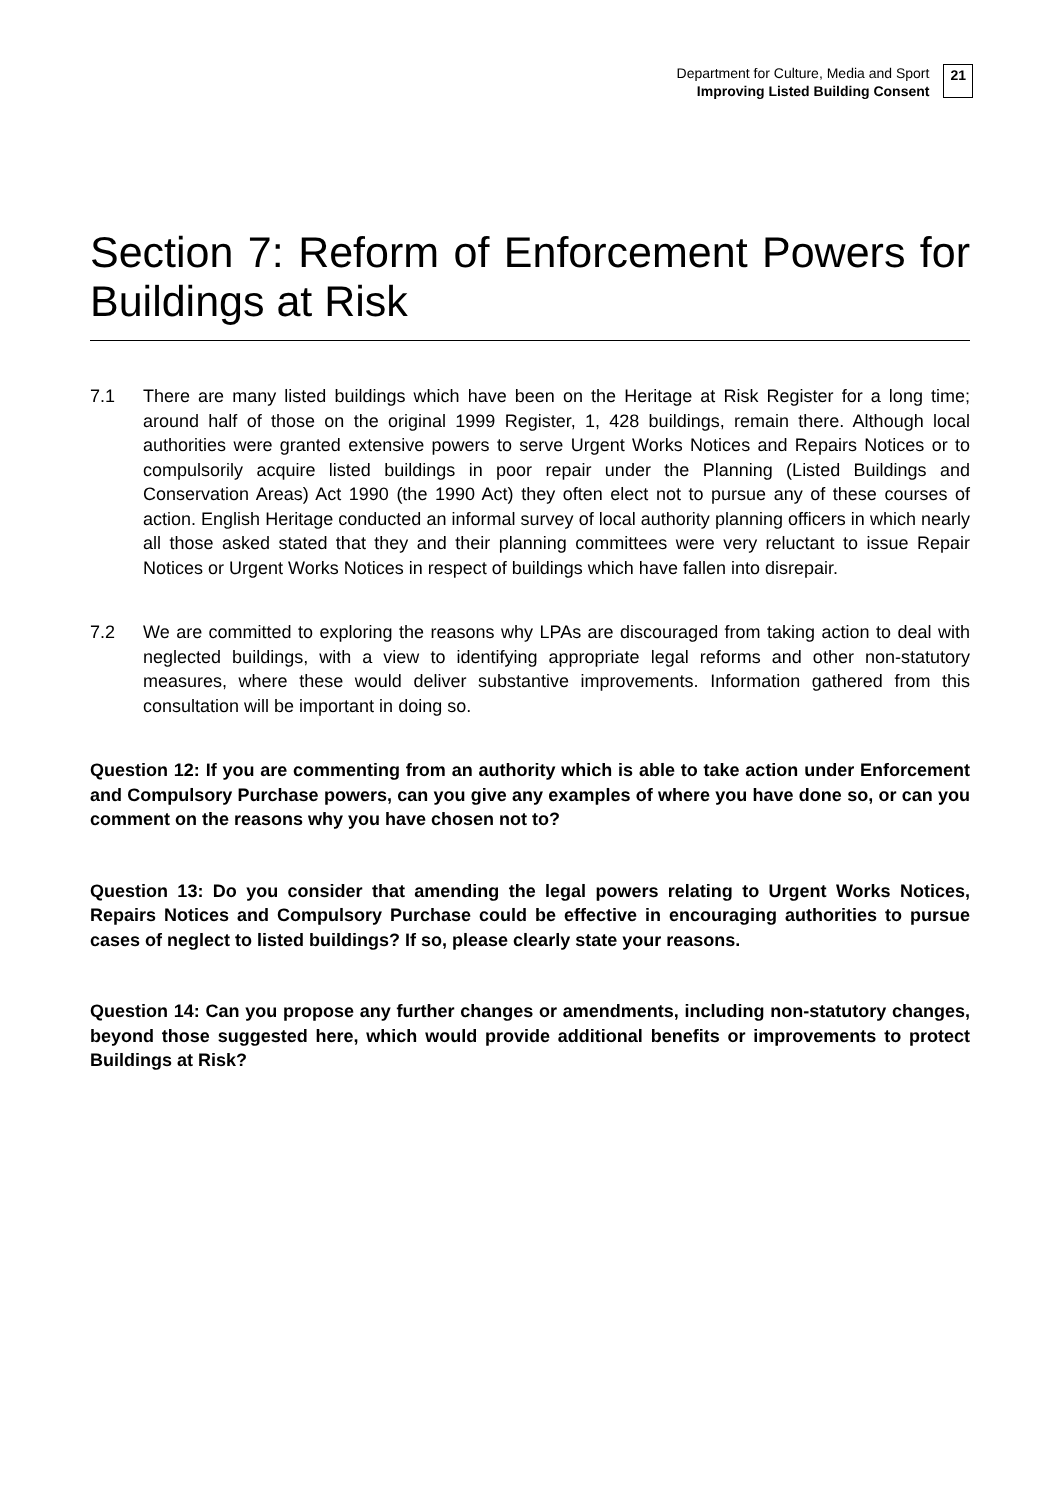Department for Culture, Media and Sport
Improving Listed Building Consent
21
Section 7: Reform of Enforcement Powers for Buildings at Risk
7.1 There are many listed buildings which have been on the Heritage at Risk Register for a long time; around half of those on the original 1999 Register, 1, 428 buildings, remain there. Although local authorities were granted extensive powers to serve Urgent Works Notices and Repairs Notices or to compulsorily acquire listed buildings in poor repair under the Planning (Listed Buildings and Conservation Areas) Act 1990 (the 1990 Act) they often elect not to pursue any of these courses of action. English Heritage conducted an informal survey of local authority planning officers in which nearly all those asked stated that they and their planning committees were very reluctant to issue Repair Notices or Urgent Works Notices in respect of buildings which have fallen into disrepair.
7.2 We are committed to exploring the reasons why LPAs are discouraged from taking action to deal with neglected buildings, with a view to identifying appropriate legal reforms and other non-statutory measures, where these would deliver substantive improvements. Information gathered from this consultation will be important in doing so.
Question 12: If you are commenting from an authority which is able to take action under Enforcement and Compulsory Purchase powers, can you give any examples of where you have done so, or can you comment on the reasons why you have chosen not to?
Question 13: Do you consider that amending the legal powers relating to Urgent Works Notices, Repairs Notices and Compulsory Purchase could be effective in encouraging authorities to pursue cases of neglect to listed buildings? If so, please clearly state your reasons.
Question 14: Can you propose any further changes or amendments, including non-statutory changes, beyond those suggested here, which would provide additional benefits or improvements to protect Buildings at Risk?